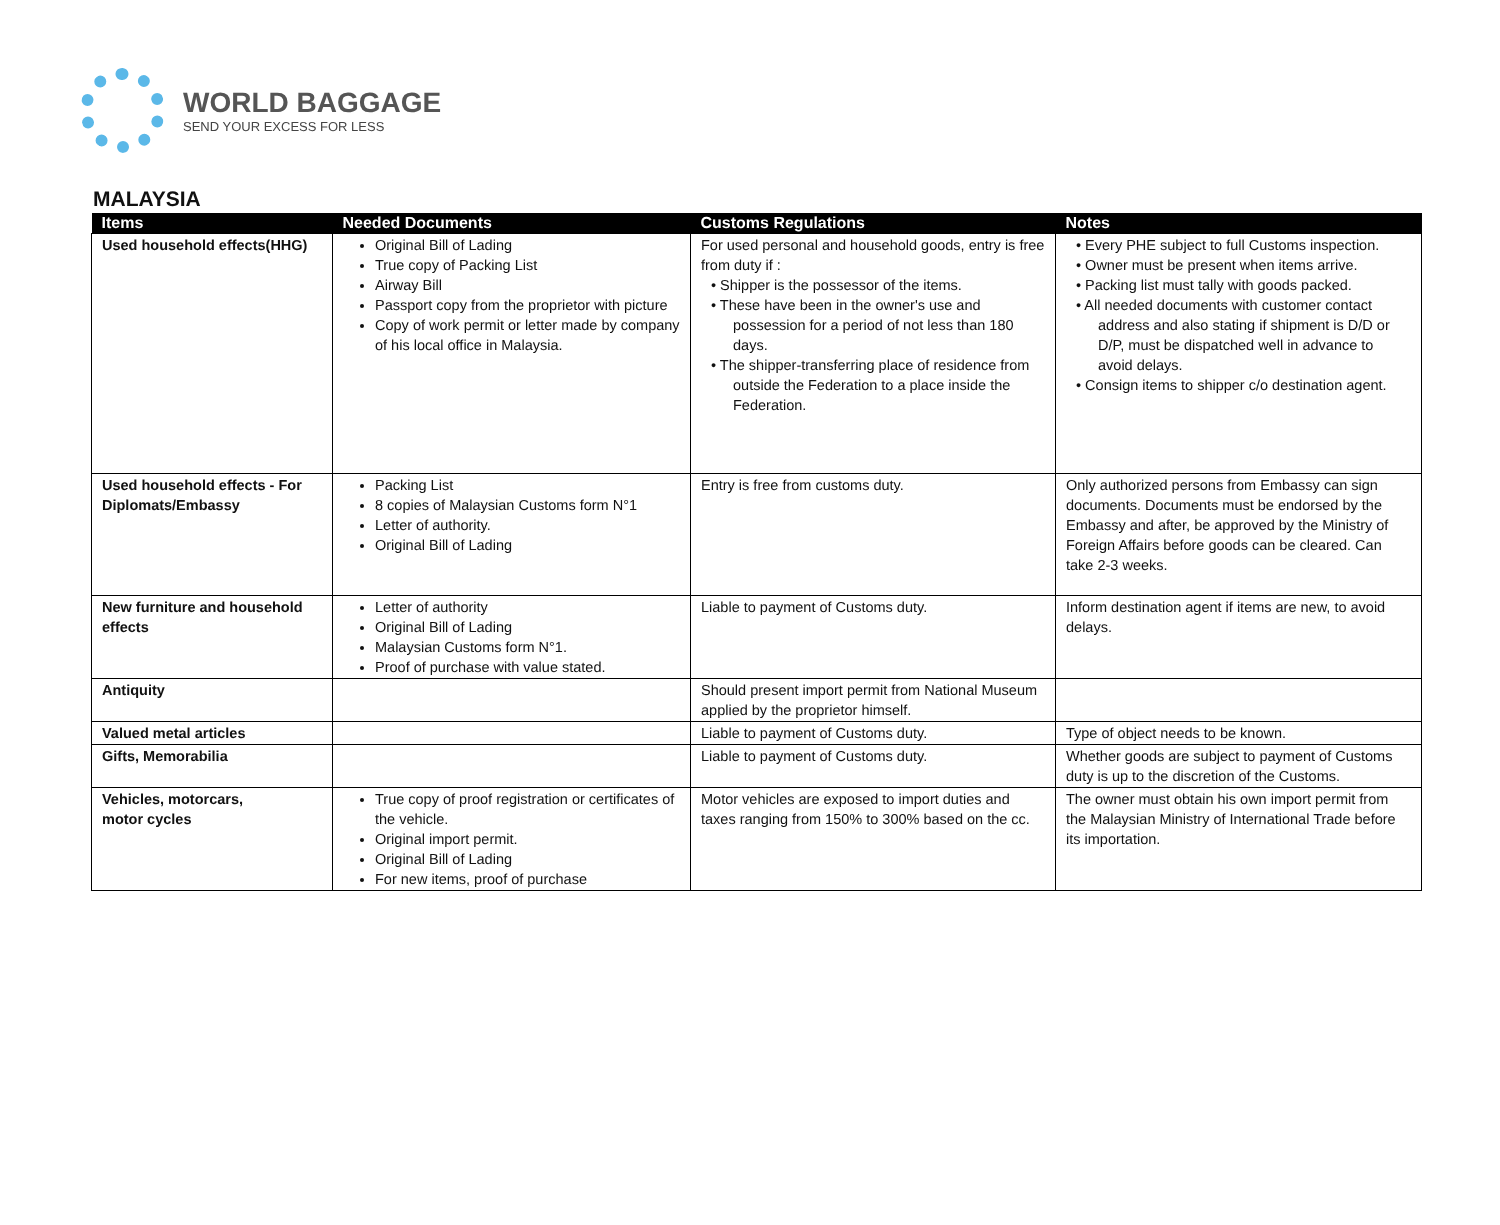WORLD BAGGAGE
SEND YOUR EXCESS FOR LESS
MALAYSIA
| Items | Needed Documents | Customs Regulations | Notes |
| --- | --- | --- | --- |
| Used household effects(HHG) | Original Bill of Lading True copy of Packing List Airway Bill Passport copy from the proprietor with picture Copy of work permit or letter made by company of his local office in Malaysia. | For used personal and household goods, entry is free from duty if : • Shipper is the possessor of the items. • These have been in the owner's use and possession for a period of not less than 180 days. • The shipper-transferring place of residence from outside the Federation to a place inside the Federation. | • Every PHE subject to full Customs inspection. • Owner must be present when items arrive. • Packing list must tally with goods packed. • All needed documents with customer contact address and also stating if shipment is D/D or D/P, must be dispatched well in advance to avoid delays. • Consign items to shipper c/o destination agent. |
| Used household effects - For Diplomats/Embassy | Packing List 8 copies of Malaysian Customs form N°1 Letter of authority. Original Bill of Lading | Entry is free from customs duty. | Only authorized persons from Embassy can sign documents. Documents must be endorsed by the Embassy and after, be approved by the Ministry of Foreign Affairs before goods can be cleared. Can take 2-3 weeks. |
| New furniture and household effects | Letter of authority Original Bill of Lading Malaysian Customs form N°1. Proof of purchase with value stated. | Liable to payment of Customs duty. | Inform destination agent if items are new, to avoid delays. |
| Antiquity | | Should present import permit from National Museum applied by the proprietor himself. | |
| Valued metal articles | | Liable to payment of Customs duty. | Type of object needs to be known. |
| Gifts, Memorabilia | | Liable to payment of Customs duty. | Whether goods are subject to payment of Customs duty is up to the discretion of the Customs. |
| Vehicles, motorcars, motor cycles | True copy of proof registration or certificates of the vehicle. Original import permit. Original Bill of Lading For new items, proof of purchase | Motor vehicles are exposed to import duties and taxes ranging from 150% to 300% based on the cc. | The owner must obtain his own import permit from the Malaysian Ministry of International Trade before its importation. |